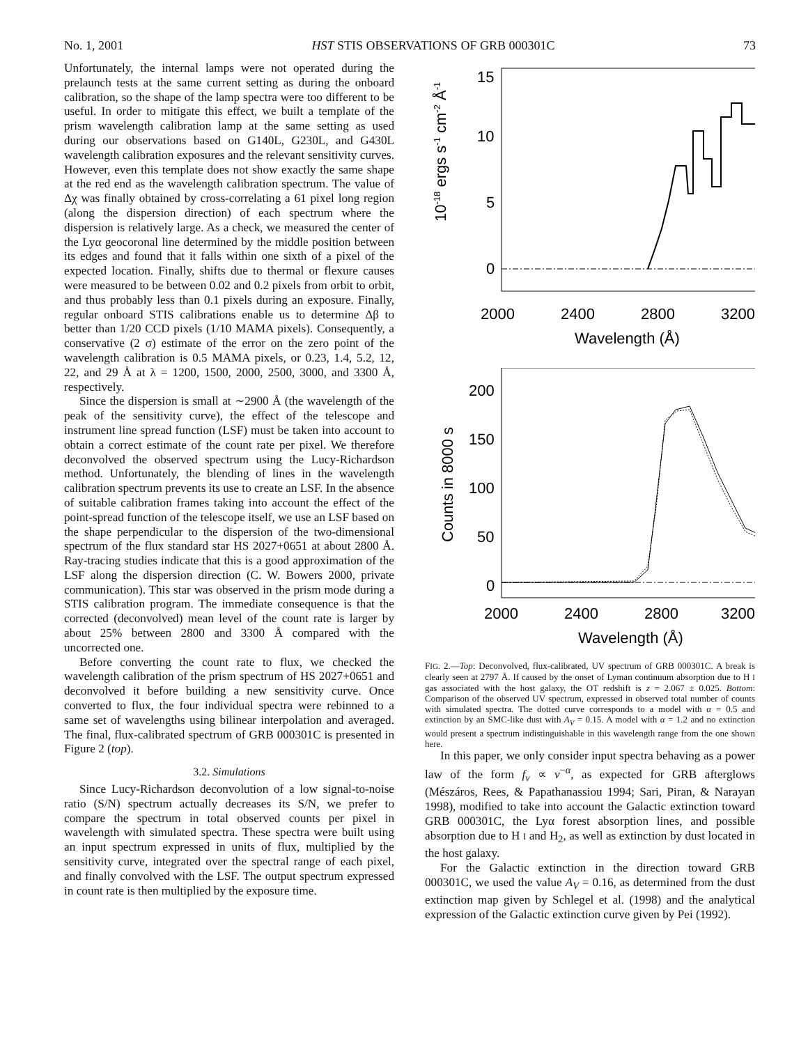No. 1, 2001 HST STIS OBSERVATIONS OF GRB 000301C 73
Unfortunately, the internal lamps were not operated during the prelaunch tests at the same current setting as during the onboard calibration, so the shape of the lamp spectra were too different to be useful. In order to mitigate this effect, we built a template of the prism wavelength calibration lamp at the same setting as used during our observations based on G140L, G230L, and G430L wavelength calibration exposures and the relevant sensitivity curves. However, even this template does not show exactly the same shape at the red end as the wavelength calibration spectrum. The value of Δχ was finally obtained by cross-correlating a 61 pixel long region (along the dispersion direction) of each spectrum where the dispersion is relatively large. As a check, we measured the center of the Lyα geocoronal line determined by the middle position between its edges and found that it falls within one sixth of a pixel of the expected location. Finally, shifts due to thermal or flexure causes were measured to be between 0.02 and 0.2 pixels from orbit to orbit, and thus probably less than 0.1 pixels during an exposure. Finally, regular onboard STIS calibrations enable us to determine Δβ to better than 1/20 CCD pixels (1/10 MAMA pixels). Consequently, a conservative (2 σ) estimate of the error on the zero point of the wavelength calibration is 0.5 MAMA pixels, or 0.23, 1.4, 5.2, 12, 22, and 29 Å at λ = 1200, 1500, 2000, 2500, 3000, and 3300 Å, respectively.
Since the dispersion is small at ∼2900 Å (the wavelength of the peak of the sensitivity curve), the effect of the telescope and instrument line spread function (LSF) must be taken into account to obtain a correct estimate of the count rate per pixel. We therefore deconvolved the observed spectrum using the Lucy-Richardson method. Unfortunately, the blending of lines in the wavelength calibration spectrum prevents its use to create an LSF. In the absence of suitable calibration frames taking into account the effect of the point-spread function of the telescope itself, we use an LSF based on the shape perpendicular to the dispersion of the two-dimensional spectrum of the flux standard star HS 2027+0651 at about 2800 Å. Ray-tracing studies indicate that this is a good approximation of the LSF along the dispersion direction (C. W. Bowers 2000, private communication). This star was observed in the prism mode during a STIS calibration program. The immediate consequence is that the corrected (deconvolved) mean level of the count rate is larger by about 25% between 2800 and 3300 Å compared with the uncorrected one.
Before converting the count rate to flux, we checked the wavelength calibration of the prism spectrum of HS 2027+0651 and deconvolved it before building a new sensitivity curve. Once converted to flux, the four individual spectra were rebinned to a same set of wavelengths using bilinear interpolation and averaged. The final, flux-calibrated spectrum of GRB 000301C is presented in Figure 2 (top).
3.2. Simulations
Since Lucy-Richardson deconvolution of a low signal-to-noise ratio (S/N) spectrum actually decreases its S/N, we prefer to compare the spectrum in total observed counts per pixel in wavelength with simulated spectra. These spectra were built using an input spectrum expressed in units of flux, multiplied by the sensitivity curve, integrated over the spectral range of each pixel, and finally convolved with the LSF. The output spectrum expressed in count rate is then multiplied by the exposure time.
10-18 ergs s-1 cm-2 Å-1
15
10
5
0
2000
2400
2800
3200
Wavelength (Å)
Counts in 8000 s
200
150
100
50
0
2000
2400
2800
3200
Wavelength (Å)
FIG. 2.—Top: Deconvolved, flux-calibrated, UV spectrum of GRB 000301C. A break is clearly seen at 2797 Å. If caused by the onset of Lyman continuum absorption due to H I gas associated with the host galaxy, the OT redshift is z = 2.067 ± 0.025. Bottom: Comparison of the observed UV spectrum, expressed in observed total number of counts with simulated spectra. The dotted curve corresponds to a model with α = 0.5 and extinction by an SMC-like dust with A<sub>V</sub> = 0.15. A model with α = 1.2 and no extinction would present a spectrum indistinguishable in this wavelength range from the one shown here.
In this paper, we only consider input spectra behaving as a power law of the form f<sub>ν</sub> ∝ ν<sup>−α</sup>, as expected for GRB afterglows (Mészáros, Rees, & Papathanassiou 1994; Sari, Piran, & Narayan 1998), modified to take into account the Galactic extinction toward GRB 000301C, the Lyα forest absorption lines, and possible absorption due to H I and H<sub>2</sub>, as well as extinction by dust located in the host galaxy.
For the Galactic extinction in the direction toward GRB 000301C, we used the value A<sub>V</sub> = 0.16, as determined from the dust extinction map given by Schlegel et al. (1998) and the analytical expression of the Galactic extinction curve given by Pei (1992).